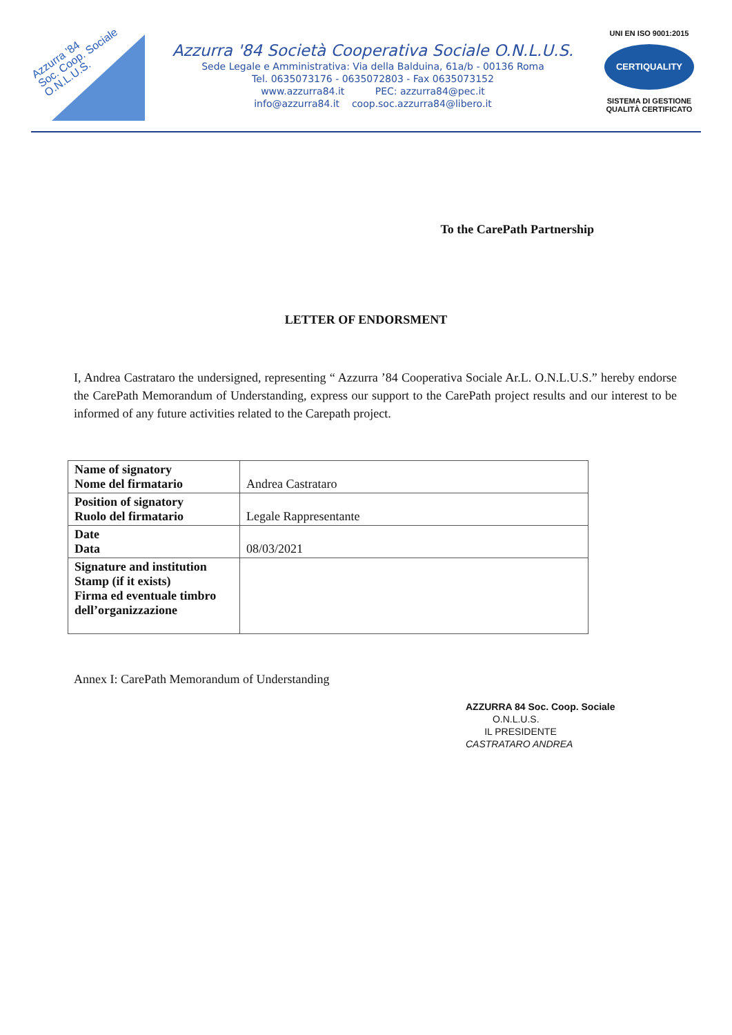Azzurra '84
Soc. Coop. Sociale
O.N.L.U.S.
Azzurra '84 Società Cooperativa Sociale O.N.L.U.S.
Sede Legale e Amministrativa: Via della Balduina, 61a/b - 00136 Roma
Tel. 0635073176 - 0635072803 - Fax 0635073152
www.azzurra84.it PEC: azzurra84@pec.it
info@azzurra84.it coop.soc.azzurra84@libero.it
UNI EN ISO 9001:2015
CERTIQUALITY
SISTEMA DI GESTIONE
QUALITÀ CERTIFICATO
To the CarePath Partnership
LETTER OF ENDORSMENT
I, Andrea Castrataro the undersigned, representing “ Azzurra ’84 Cooperativa Sociale Ar.L. O.N.L.U.S.” hereby endorse the CarePath Memorandum of Understanding, express our support to the CarePath project results and our interest to be informed of any future activities related to the Carepath project.
| Name of signatory Nome del firmatario | Andrea Castrataro |
| Position of signatory Ruolo del firmatario | Legale Rappresentante |
| Date Data | 08/03/2021 |
| Signature and institution Stamp (if it exists) Firma ed eventuale timbro dell’organizzazione | |
Annex I: CarePath Memorandum of Understanding
AZZURRA 84 Soc. Coop. Sociale
O.N.L.U.S.
IL PRESIDENTE
CASTRATARO ANDREA